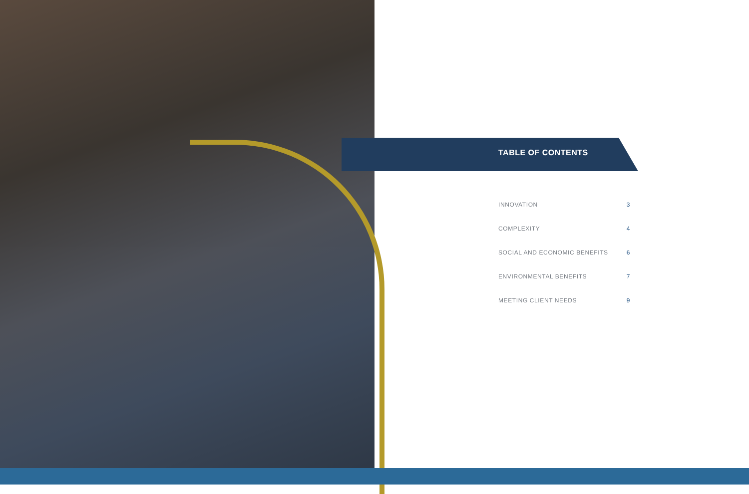TABLE OF CONTENTS
INNOVATION 3
COMPLEXITY 4
SOCIAL AND ECONOMIC BENEFITS 6
ENVIRONMENTAL BENEFITS 7
MEETING CLIENT NEEDS 9